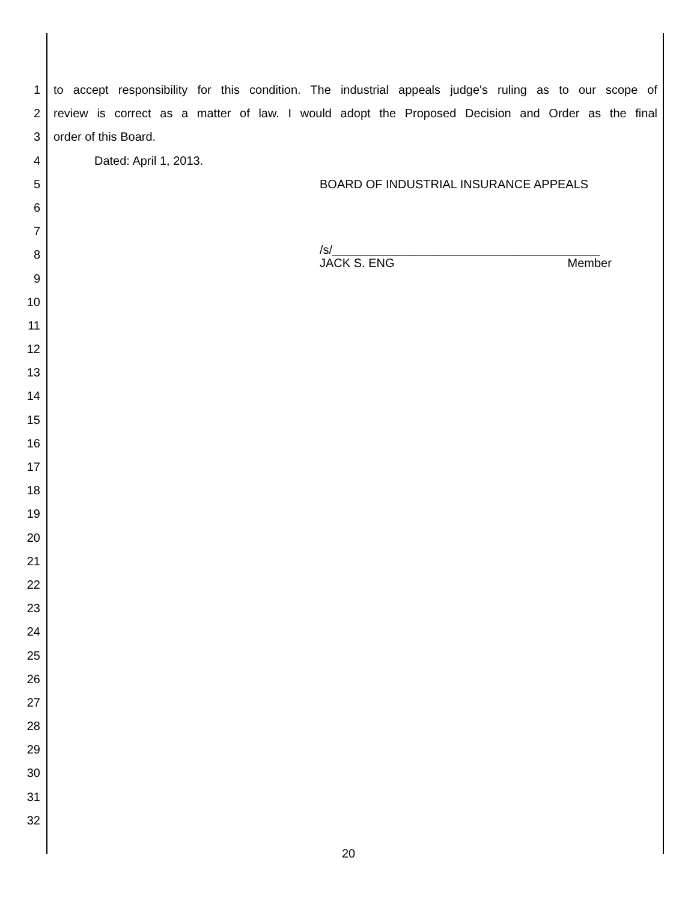1 to accept responsibility for this condition. The industrial appeals judge's ruling as to our scope of
2 review is correct as a matter of law. I would adopt the Proposed Decision and Order as the final
3 order of this Board.
4 Dated: April 1, 2013.
5 BOARD OF INDUSTRIAL INSURANCE APPEALS
6
7
8 /s/________________________________________
JACK S. ENG Member
9
10
11
12
13
14
15
16
17
18
19
20
21
22
23
24
25
26
27
28
29
30
31
32
20